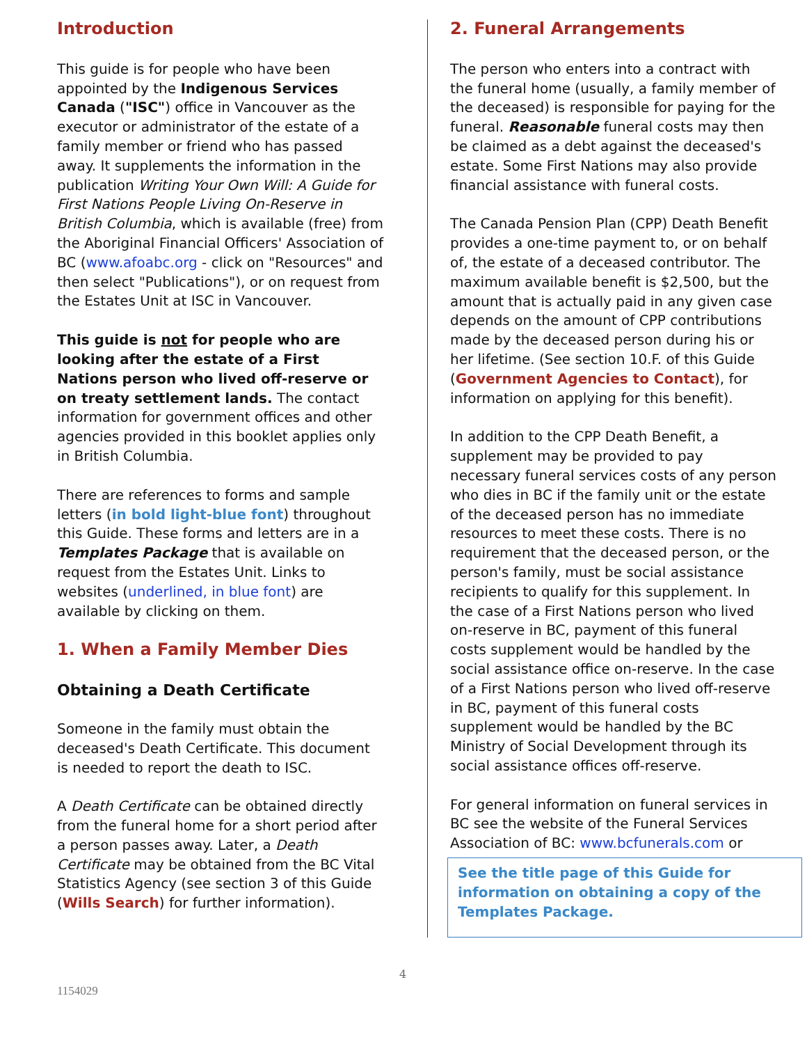Introduction
This guide is for people who have been appointed by the Indigenous Services Canada ("ISC") office in Vancouver as the executor or administrator of the estate of a family member or friend who has passed away. It supplements the information in the publication Writing Your Own Will: A Guide for First Nations People Living On-Reserve in British Columbia, which is available (free) from the Aboriginal Financial Officers' Association of BC (www.afoabc.org - click on "Resources" and then select "Publications"), or on request from the Estates Unit at ISC in Vancouver.
This guide is not for people who are looking after the estate of a First Nations person who lived off-reserve or on treaty settlement lands. The contact information for government offices and other agencies provided in this booklet applies only in British Columbia.
There are references to forms and sample letters (in bold light-blue font) throughout this Guide. These forms and letters are in a Templates Package that is available on request from the Estates Unit. Links to websites (underlined, in blue font) are available by clicking on them.
1. When a Family Member Dies
Obtaining a Death Certificate
Someone in the family must obtain the deceased's Death Certificate. This document is needed to report the death to ISC.
A Death Certificate can be obtained directly from the funeral home for a short period after a person passes away. Later, a Death Certificate may be obtained from the BC Vital Statistics Agency (see section 3 of this Guide (Wills Search) for further information).
2. Funeral Arrangements
The person who enters into a contract with the funeral home (usually, a family member of the deceased) is responsible for paying for the funeral. Reasonable funeral costs may then be claimed as a debt against the deceased's estate. Some First Nations may also provide financial assistance with funeral costs.
The Canada Pension Plan (CPP) Death Benefit provides a one-time payment to, or on behalf of, the estate of a deceased contributor. The maximum available benefit is $2,500, but the amount that is actually paid in any given case depends on the amount of CPP contributions made by the deceased person during his or her lifetime. (See section 10.F. of this Guide (Government Agencies to Contact), for information on applying for this benefit).
In addition to the CPP Death Benefit, a supplement may be provided to pay necessary funeral services costs of any person who dies in BC if the family unit or the estate of the deceased person has no immediate resources to meet these costs. There is no requirement that the deceased person, or the person's family, must be social assistance recipients to qualify for this supplement. In the case of a First Nations person who lived on-reserve in BC, payment of this funeral costs supplement would be handled by the social assistance office on-reserve. In the case of a First Nations person who lived off-reserve in BC, payment of this funeral costs supplement would be handled by the BC Ministry of Social Development through its social assistance offices off-reserve.
For general information on funeral services in BC see the website of the Funeral Services Association of BC: www.bcfunerals.com or
See the title page of this Guide for information on obtaining a copy of the Templates Package.
4
1154029